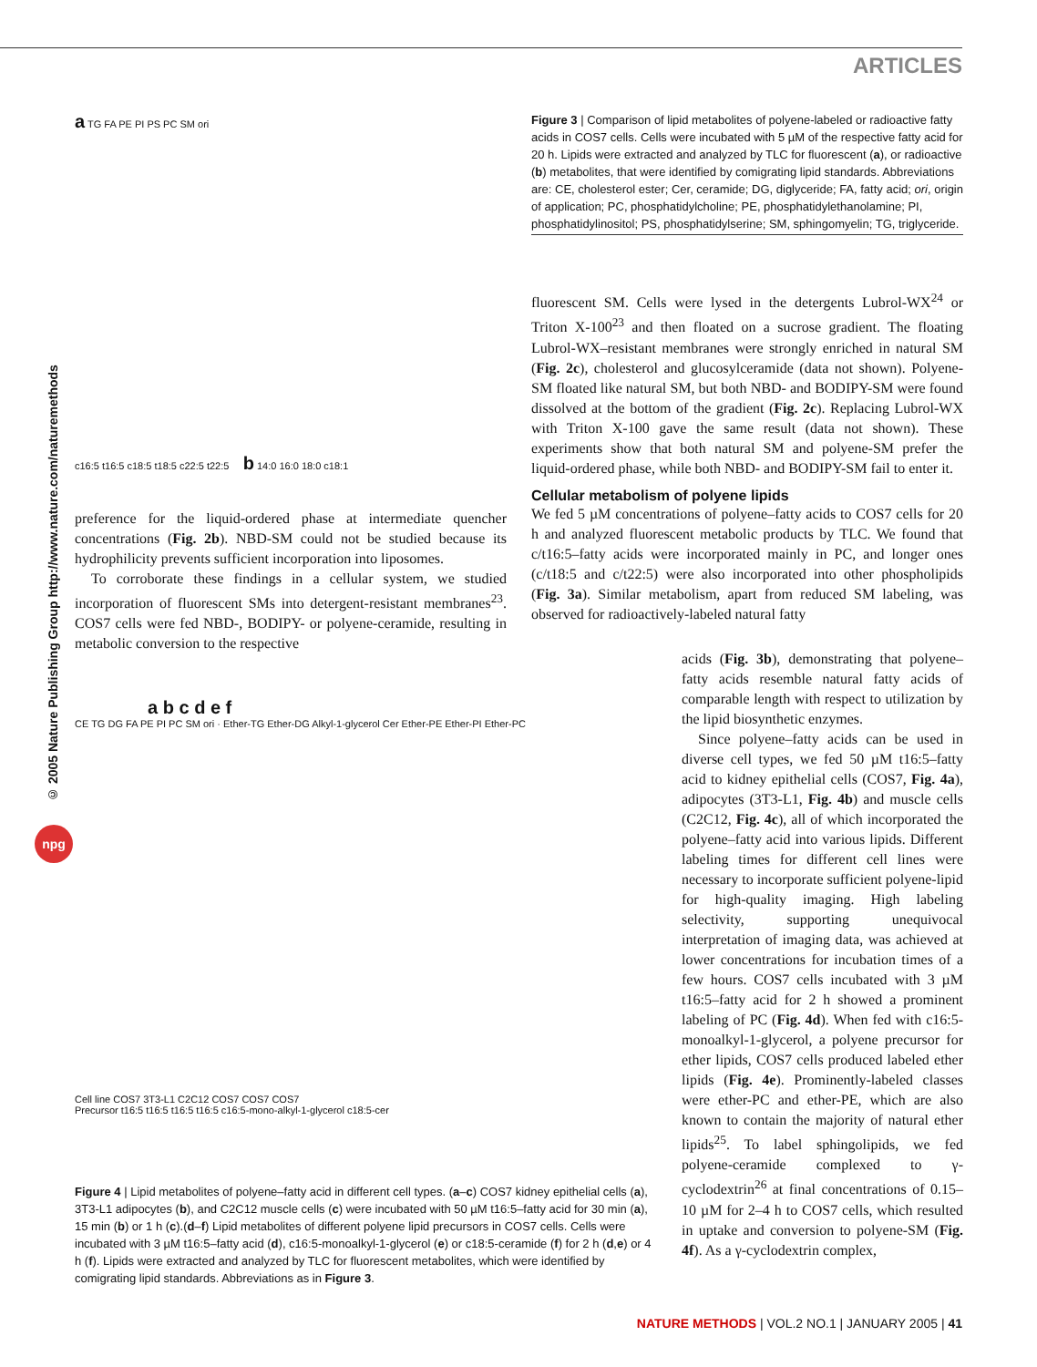ARTICLES
© 2005 Nature Publishing Group http://www.nature.com/naturemethods
npg
a TG FA PE PI PS PC SM ori
c16:5 t16:5 c18:5 t18:5 c22:5 t22:5 b 14:0 16:0 18:0 c18:1
Figure 3 | Comparison of lipid metabolites of polyene-labeled or radioactive fatty acids in COS7 cells. Cells were incubated with 5 µM of the respective fatty acid for 20 h. Lipids were extracted and analyzed by TLC for fluorescent (a), or radioactive (b) metabolites, that were identified by comigrating lipid standards. Abbreviations are: CE, cholesterol ester; Cer, ceramide; DG, diglyceride; FA, fatty acid; ori, origin of application; PC, phosphatidylcholine; PE, phosphatidylethanolamine; PI, phosphatidylinositol; PS, phosphatidylserine; SM, sphingomyelin; TG, triglyceride.
preference for the liquid-ordered phase at intermediate quencher concentrations (Fig. 2b). NBD-SM could not be studied because its hydrophilicity prevents sufficient incorporation into liposomes.
To corroborate these findings in a cellular system, we studied incorporation of fluorescent SMs into detergent-resistant membranes<sup>23</sup>. COS7 cells were fed NBD-, BODIPY- or polyene-ceramide, resulting in metabolic conversion to the respective
fluorescent SM. Cells were lysed in the detergents Lubrol-WX<sup>24</sup> or Triton X-100<sup>23</sup> and then floated on a sucrose gradient. The floating Lubrol-WX–resistant membranes were strongly enriched in natural SM (Fig. 2c), cholesterol and glucosylceramide (data not shown). Polyene-SM floated like natural SM, but both NBD- and BODIPY-SM were found dissolved at the bottom of the gradient (Fig. 2c). Replacing Lubrol-WX with Triton X-100 gave the same result (data not shown). These experiments show that both natural SM and polyene-SM prefer the liquid-ordered phase, while both NBD- and BODIPY-SM fail to enter it.
Cellular metabolism of polyene lipids
We fed 5 µM concentrations of polyene–fatty acids to COS7 cells for 20 h and analyzed fluorescent metabolic products by TLC. We found that c/t16:5–fatty acids were incorporated mainly in PC, and longer ones (c/t18:5 and c/t22:5) were also incorporated into other phospholipids (Fig. 3a). Similar metabolism, apart from reduced SM labeling, was observed for radioactively-labeled natural fatty
a b c d e f
CE TG DG FA PE PI PC SM ori · Ether-TG Ether-DG Alkyl-1-glycerol Cer Ether-PE Ether-PI Ether-PC
Cell line COS7 3T3-L1 C2C12 COS7 COS7 COS7
Precursor t16:5 t16:5 t16:5 t16:5 c16:5-mono-alkyl-1-glycerol c18:5-cer
acids (Fig. 3b), demonstrating that polyene–fatty acids resemble natural fatty acids of comparable length with respect to utilization by the lipid biosynthetic enzymes.
Since polyene–fatty acids can be used in diverse cell types, we fed 50 µM t16:5–fatty acid to kidney epithelial cells (COS7, Fig. 4a), adipocytes (3T3-L1, Fig. 4b) and muscle cells (C2C12, Fig. 4c), all of which incorporated the polyene–fatty acid into various lipids. Different labeling times for different cell lines were necessary to incorporate sufficient polyene-lipid for high-quality imaging. High labeling selectivity, supporting unequivocal interpretation of imaging data, was achieved at lower concentrations for incubation times of a few hours. COS7 cells incubated with 3 µM t16:5–fatty acid for 2 h showed a prominent labeling of PC (Fig. 4d). When fed with c16:5-monoalkyl-1-glycerol, a polyene precursor for ether lipids, COS7 cells produced labeled ether lipids (Fig. 4e). Prominently-labeled classes were ether-PC and ether-PE, which are also known to contain the majority of natural ether lipids<sup>25</sup>. To label sphingolipids, we fed polyene-ceramide complexed to γ-cyclodextrin<sup>26</sup> at final concentrations of 0.15–10 µM for 2–4 h to COS7 cells, which resulted in uptake and conversion to polyene-SM (Fig. 4f). As a γ-cyclodextrin complex,
Figure 4 | Lipid metabolites of polyene–fatty acid in different cell types. (a–c) COS7 kidney epithelial cells (a), 3T3-L1 adipocytes (b), and C2C12 muscle cells (c) were incubated with 50 µM t16:5–fatty acid for 30 min (a), 15 min (b) or 1 h (c).(d–f) Lipid metabolites of different polyene lipid precursors in COS7 cells. Cells were incubated with 3 µM t16:5–fatty acid (d), c16:5-monoalkyl-1-glycerol (e) or c18:5-ceramide (f) for 2 h (d,e) or 4 h (f). Lipids were extracted and analyzed by TLC for fluorescent metabolites, which were identified by comigrating lipid standards. Abbreviations as in Figure 3.
NATURE METHODS | VOL.2 NO.1 | JANUARY 2005 | 41